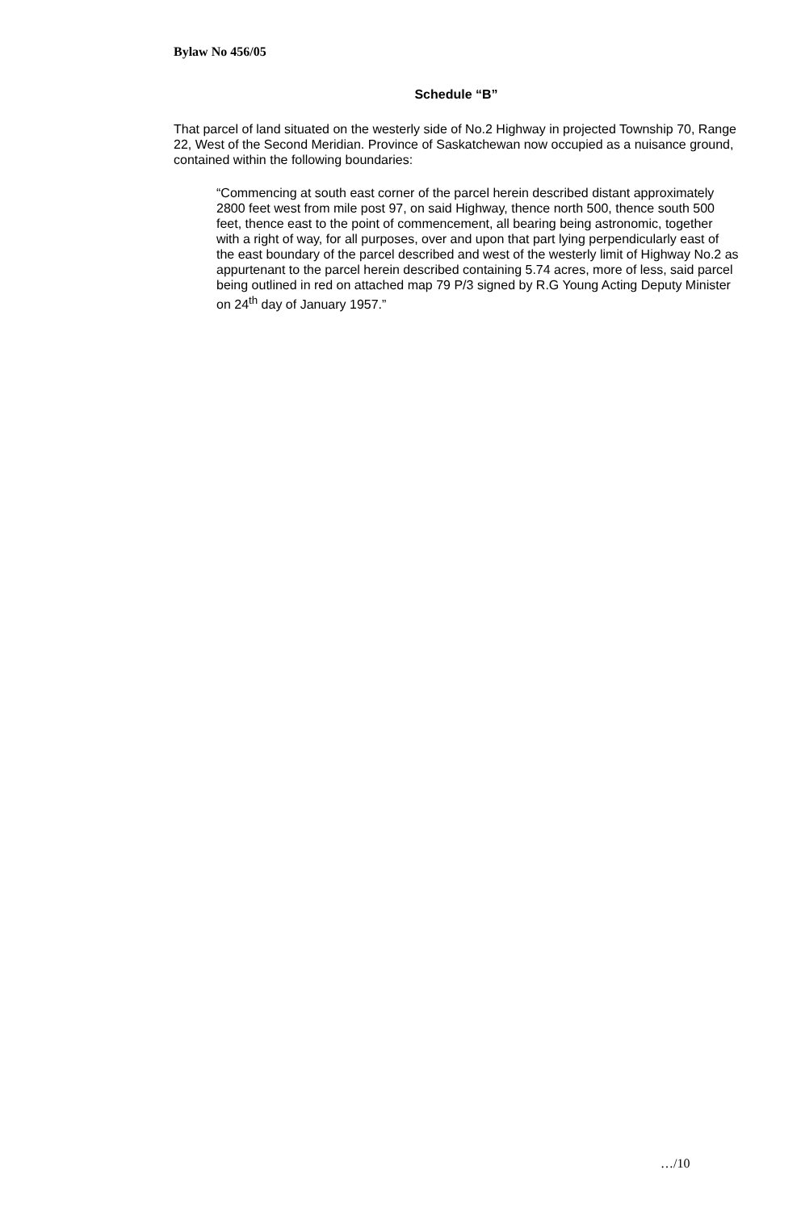Bylaw No 456/05
Schedule “B”
That parcel of land situated on the westerly side of No.2 Highway in projected Township 70, Range 22, West of the Second Meridian. Province of Saskatchewan now occupied as a nuisance ground, contained within the following boundaries:
“Commencing at south east corner of the parcel herein described distant approximately 2800 feet west from mile post 97, on said Highway, thence north 500, thence south 500 feet, thence east to the point of commencement, all bearing being astronomic, together with a right of way, for all purposes, over and upon that part lying perpendicularly east of the east boundary of the parcel described and west of the westerly limit of Highway No.2 as appurtenant to the parcel herein described containing 5.74 acres, more of less, said parcel being outlined in red on attached map 79 P/3 signed by R.G Young Acting Deputy Minister on 24<sup>th</sup> day of January 1957.”
…/10